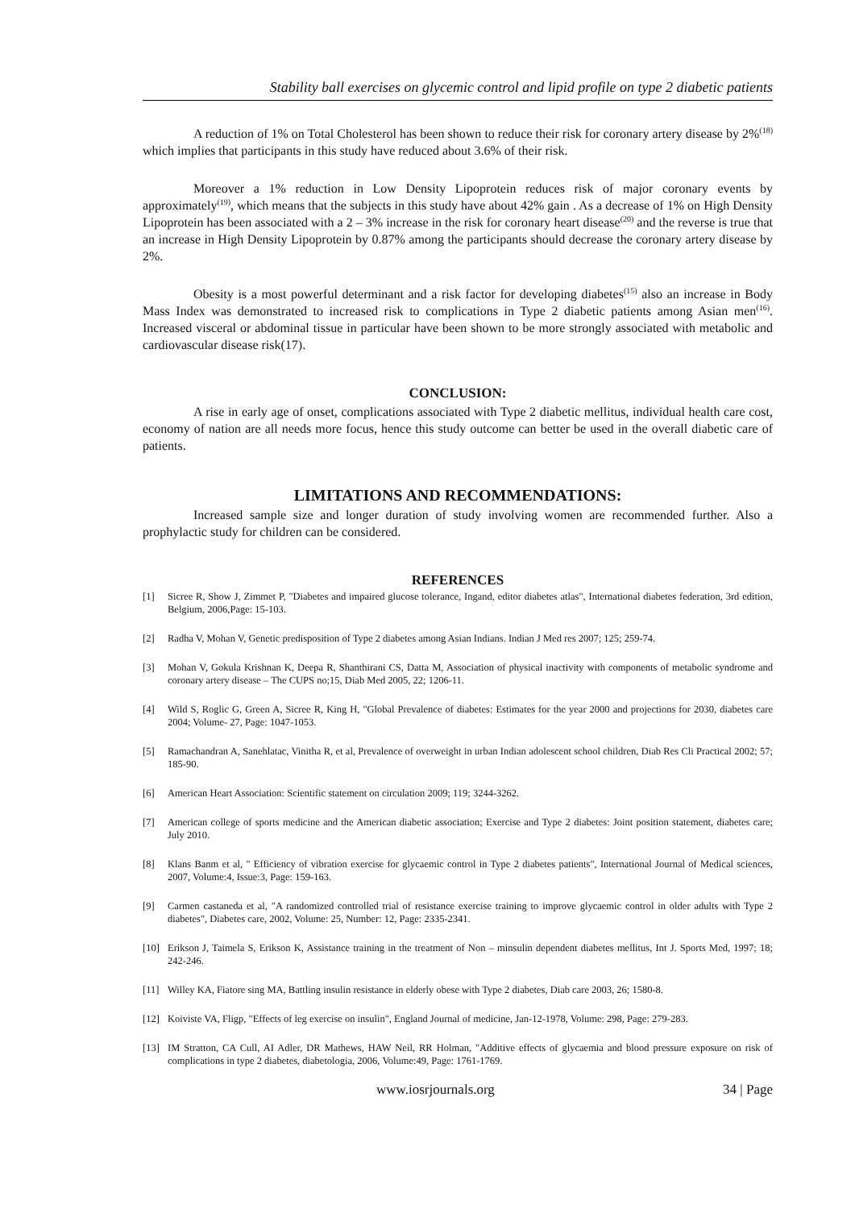Stability ball exercises on glycemic control and lipid profile on type 2 diabetic patients
A reduction of 1% on Total Cholesterol has been shown to reduce their risk for coronary artery disease by 2%<sup>(18)</sup> which implies that participants in this study have reduced about 3.6% of their risk.
Moreover a 1% reduction in Low Density Lipoprotein reduces risk of major coronary events by approximately<sup>(19)</sup>, which means that the subjects in this study have about 42% gain . As a decrease of 1% on High Density Lipoprotein has been associated with a 2 – 3% increase in the risk for coronary heart disease<sup>(20)</sup> and the reverse is true that an increase in High Density Lipoprotein by 0.87% among the participants should decrease the coronary artery disease by 2%.
Obesity is a most powerful determinant and a risk factor for developing diabetes<sup>(15)</sup> also an increase in Body Mass Index was demonstrated to increased risk to complications in Type 2 diabetic patients among Asian men<sup>(16)</sup>. Increased visceral or abdominal tissue in particular have been shown to be more strongly associated with metabolic and cardiovascular disease risk(17).
CONCLUSION:
A rise in early age of onset, complications associated with Type 2 diabetic mellitus, individual health care cost, economy of nation are all needs more focus, hence this study outcome can better be used in the overall diabetic care of patients.
LIMITATIONS AND RECOMMENDATIONS:
Increased sample size and longer duration of study involving women are recommended further. Also a prophylactic study for children can be considered.
REFERENCES
[1] Sicree R, Show J, Zimmet P, "Diabetes and impaired glucose tolerance, Ingand, editor diabetes atlas", International diabetes federation, 3rd edition, Belgium, 2006,Page: 15-103.
[2] Radha V, Mohan V, Genetic predisposition of Type 2 diabetes among Asian Indians. Indian J Med res 2007; 125; 259-74.
[3] Mohan V, Gokula Krishnan K, Deepa R, Shanthirani CS, Datta M, Association of physical inactivity with components of metabolic syndrome and coronary artery disease – The CUPS no;15, Diab Med 2005, 22; 1206-11.
[4] Wild S, Roglic G, Green A, Sicree R, King H, "Global Prevalence of diabetes: Estimates for the year 2000 and projections for 2030, diabetes care 2004; Volume- 27, Page: 1047-1053.
[5] Ramachandran A, Sanehlatac, Vinitha R, et al, Prevalence of overweight in urban Indian adolescent school children, Diab Res Cli Practical 2002; 57; 185-90.
[6] American Heart Association: Scientific statement on circulation 2009; 119; 3244-3262.
[7] American college of sports medicine and the American diabetic association; Exercise and Type 2 diabetes: Joint position statement, diabetes care; July 2010.
[8] Klans Banm et al, " Efficiency of vibration exercise for glycaemic control in Type 2 diabetes patients", International Journal of Medical sciences, 2007, Volume:4, Issue:3, Page: 159-163.
[9] Carmen castaneda et al, "A randomized controlled trial of resistance exercise training to improve glycaemic control in older adults with Type 2 diabetes", Diabetes care, 2002, Volume: 25, Number: 12, Page: 2335-2341.
[10] Erikson J, Taimela S, Erikson K, Assistance training in the treatment of Non – minsulin dependent diabetes mellitus, Int J. Sports Med, 1997; 18; 242-246.
[11] Willey KA, Fiatore sing MA, Battling insulin resistance in elderly obese with Type 2 diabetes, Diab care 2003, 26; 1580-8.
[12] Koiviste VA, Fligp, "Effects of leg exercise on insulin", England Journal of medicine, Jan-12-1978, Volume: 298, Page: 279-283.
[13] IM Stratton, CA Cull, AI Adler, DR Mathews, HAW Neil, RR Holman, "Additive effects of glycaemia and blood pressure exposure on risk of complications in type 2 diabetes, diabetologia, 2006, Volume:49, Page: 1761-1769.
www.iosrjournals.org 34 | Page